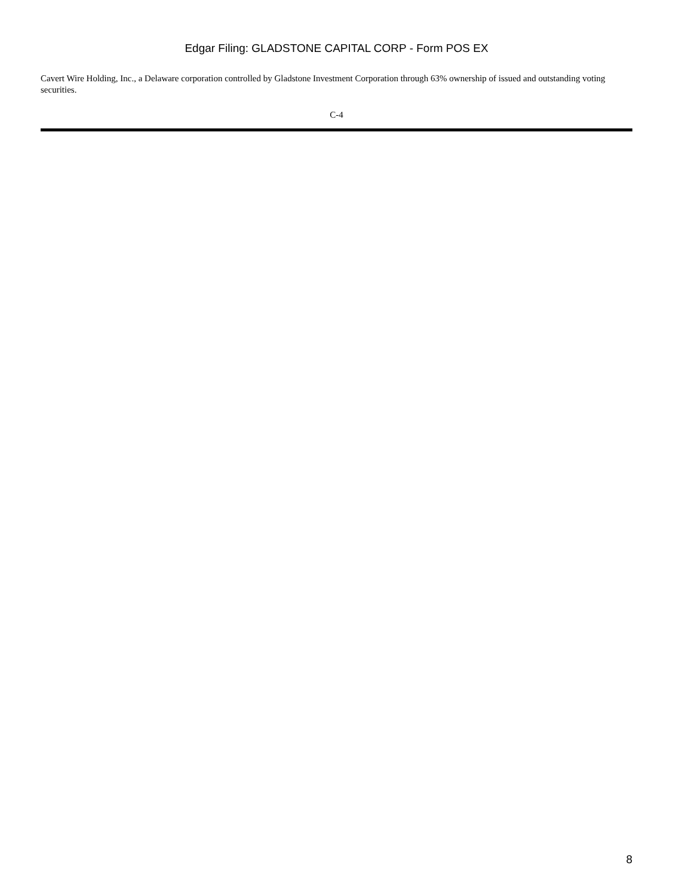Edgar Filing: GLADSTONE CAPITAL CORP - Form POS EX
Cavert Wire Holding, Inc., a Delaware corporation controlled by Gladstone Investment Corporation through 63% ownership of issued and outstanding voting securities.
C-4
8